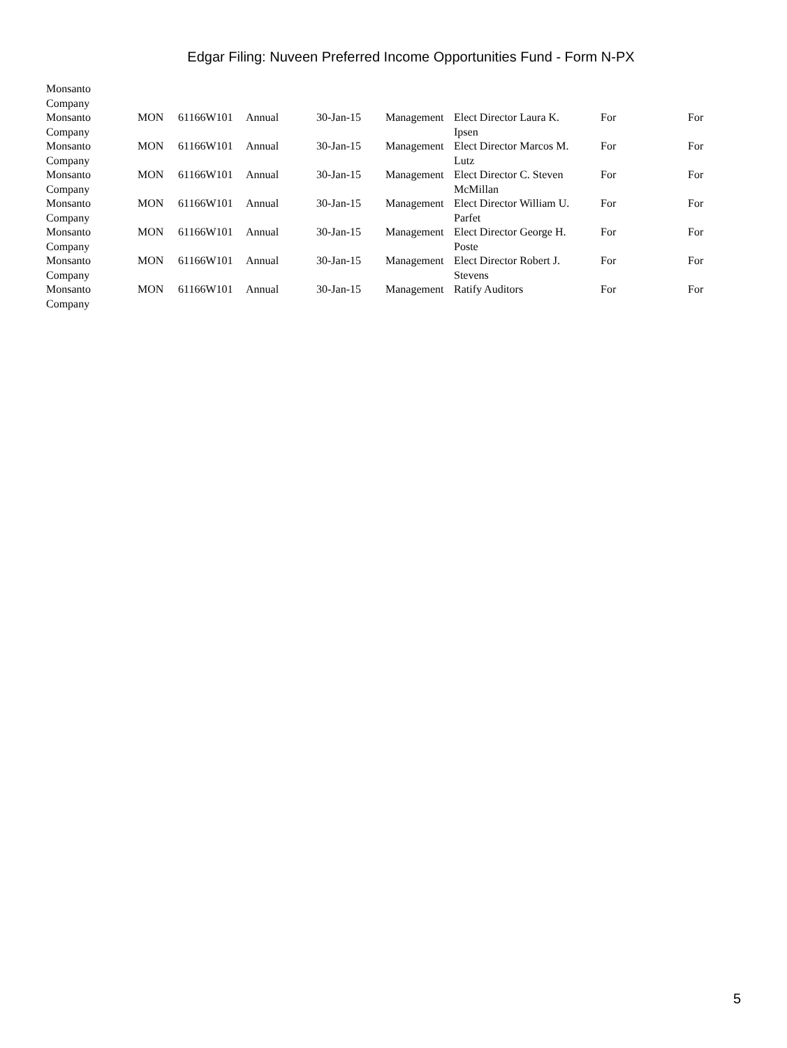Edgar Filing: Nuveen Preferred Income Opportunities Fund - Form N-PX
| Monsanto Company | | | | | | | | |
| Monsanto Company | MON | 61166W101 | Annual | 30-Jan-15 | Management | Elect Director Laura K. Ipsen | For | For |
| Monsanto Company | MON | 61166W101 | Annual | 30-Jan-15 | Management | Elect Director Marcos M. Lutz | For | For |
| Monsanto Company | MON | 61166W101 | Annual | 30-Jan-15 | Management | Elect Director C. Steven McMillan | For | For |
| Monsanto Company | MON | 61166W101 | Annual | 30-Jan-15 | Management | Elect Director William U. Parfet | For | For |
| Monsanto Company | MON | 61166W101 | Annual | 30-Jan-15 | Management | Elect Director George H. Poste | For | For |
| Monsanto Company | MON | 61166W101 | Annual | 30-Jan-15 | Management | Elect Director Robert J. Stevens | For | For |
| Monsanto Company | MON | 61166W101 | Annual | 30-Jan-15 | Management | Ratify Auditors | For | For |
5